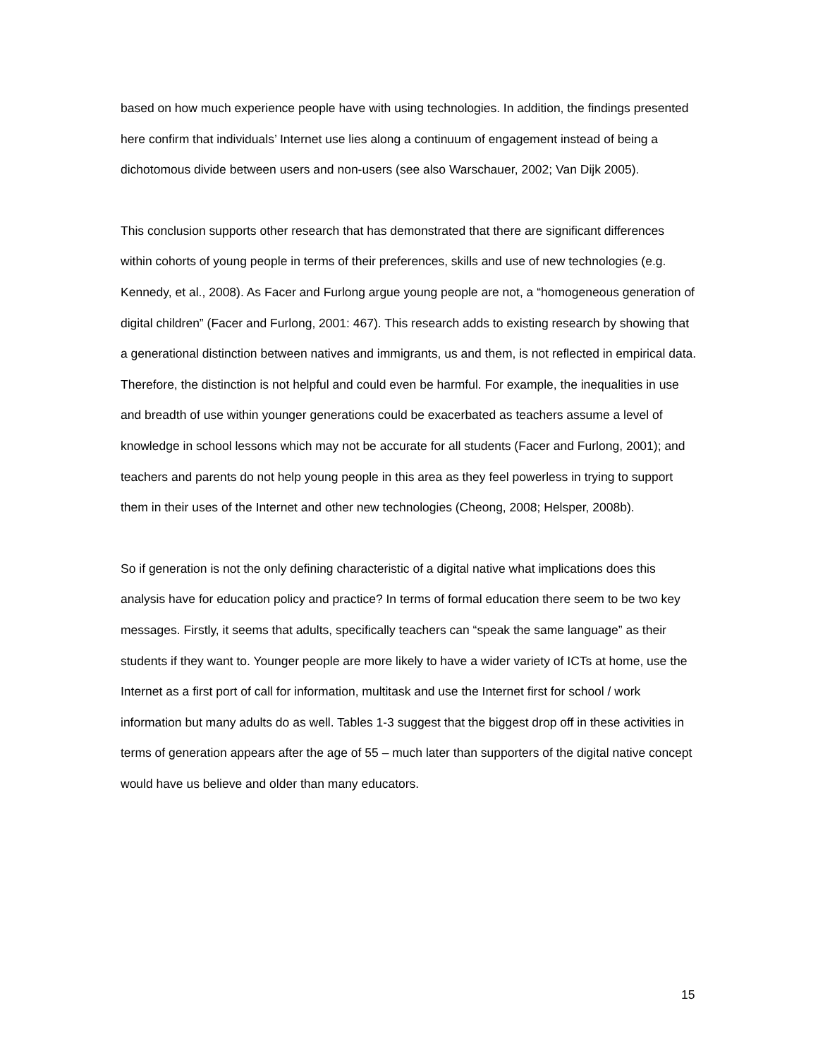based on how much experience people have with using technologies. In addition, the findings presented here confirm that individuals’ Internet use lies along a continuum of engagement instead of being a dichotomous divide between users and non-users (see also Warschauer, 2002; Van Dijk 2005).
This conclusion supports other research that has demonstrated that there are significant differences within cohorts of young people in terms of their preferences, skills and use of new technologies (e.g. Kennedy, et al., 2008). As Facer and Furlong argue young people are not, a “homogeneous generation of digital children” (Facer and Furlong, 2001: 467). This research adds to existing research by showing that a generational distinction between natives and immigrants, us and them, is not reflected in empirical data. Therefore, the distinction is not helpful and could even be harmful. For example, the inequalities in use and breadth of use within younger generations could be exacerbated as teachers assume a level of knowledge in school lessons which may not be accurate for all students (Facer and Furlong, 2001); and teachers and parents do not help young people in this area as they feel powerless in trying to support them in their uses of the Internet and other new technologies (Cheong, 2008; Helsper, 2008b).
So if generation is not the only defining characteristic of a digital native what implications does this analysis have for education policy and practice? In terms of formal education there seem to be two key messages. Firstly, it seems that adults, specifically teachers can “speak the same language” as their students if they want to. Younger people are more likely to have a wider variety of ICTs at home, use the Internet as a first port of call for information, multitask and use the Internet first for school / work information but many adults do as well. Tables 1-3 suggest that the biggest drop off in these activities in terms of generation appears after the age of 55 – much later than supporters of the digital native concept would have us believe and older than many educators.
15